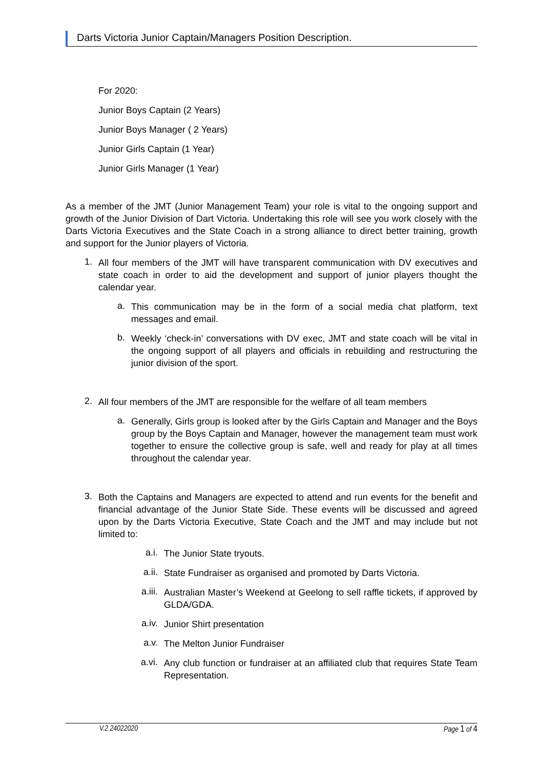Darts Victoria Junior Captain/Managers Position Description.
For 2020:
Junior Boys Captain (2 Years)
Junior Boys Manager ( 2 Years)
Junior Girls Captain (1 Year)
Junior Girls Manager (1 Year)
As a member of the JMT (Junior Management Team) your role is vital to the ongoing support and growth of the Junior Division of Dart Victoria. Undertaking this role will see you work closely with the Darts Victoria Executives and the State Coach in a strong alliance to direct better training, growth and support for the Junior players of Victoria.
1.
All four members of the JMT will have transparent communication with DV executives and state coach in order to aid the development and support of junior players thought the calendar year.
a.
This communication may be in the form of a social media chat platform, text messages and email.
b.
Weekly ‘check-in’ conversations with DV exec, JMT and state coach will be vital in the ongoing support of all players and officials in rebuilding and restructuring the junior division of the sport.
2.
All four members of the JMT are responsible for the welfare of all team members
a.
Generally, Girls group is looked after by the Girls Captain and Manager and the Boys group by the Boys Captain and Manager, however the management team must work together to ensure the collective group is safe, well and ready for play at all times throughout the calendar year.
3.
Both the Captains and Managers are expected to attend and run events for the benefit and financial advantage of the Junior State Side. These events will be discussed and agreed upon by the Darts Victoria Executive, State Coach and the JMT and may include but not limited to:
a.i.
The Junior State tryouts.
a.ii.
State Fundraiser as organised and promoted by Darts Victoria.
a.iii.
Australian Master’s Weekend at Geelong to sell raffle tickets, if approved by GLDA/GDA.
a.iv.
Junior Shirt presentation
a.v.
The Melton Junior Fundraiser
a.vi.
Any club function or fundraiser at an affiliated club that requires State Team Representation.
V.2.24022020 Page 1 of 4